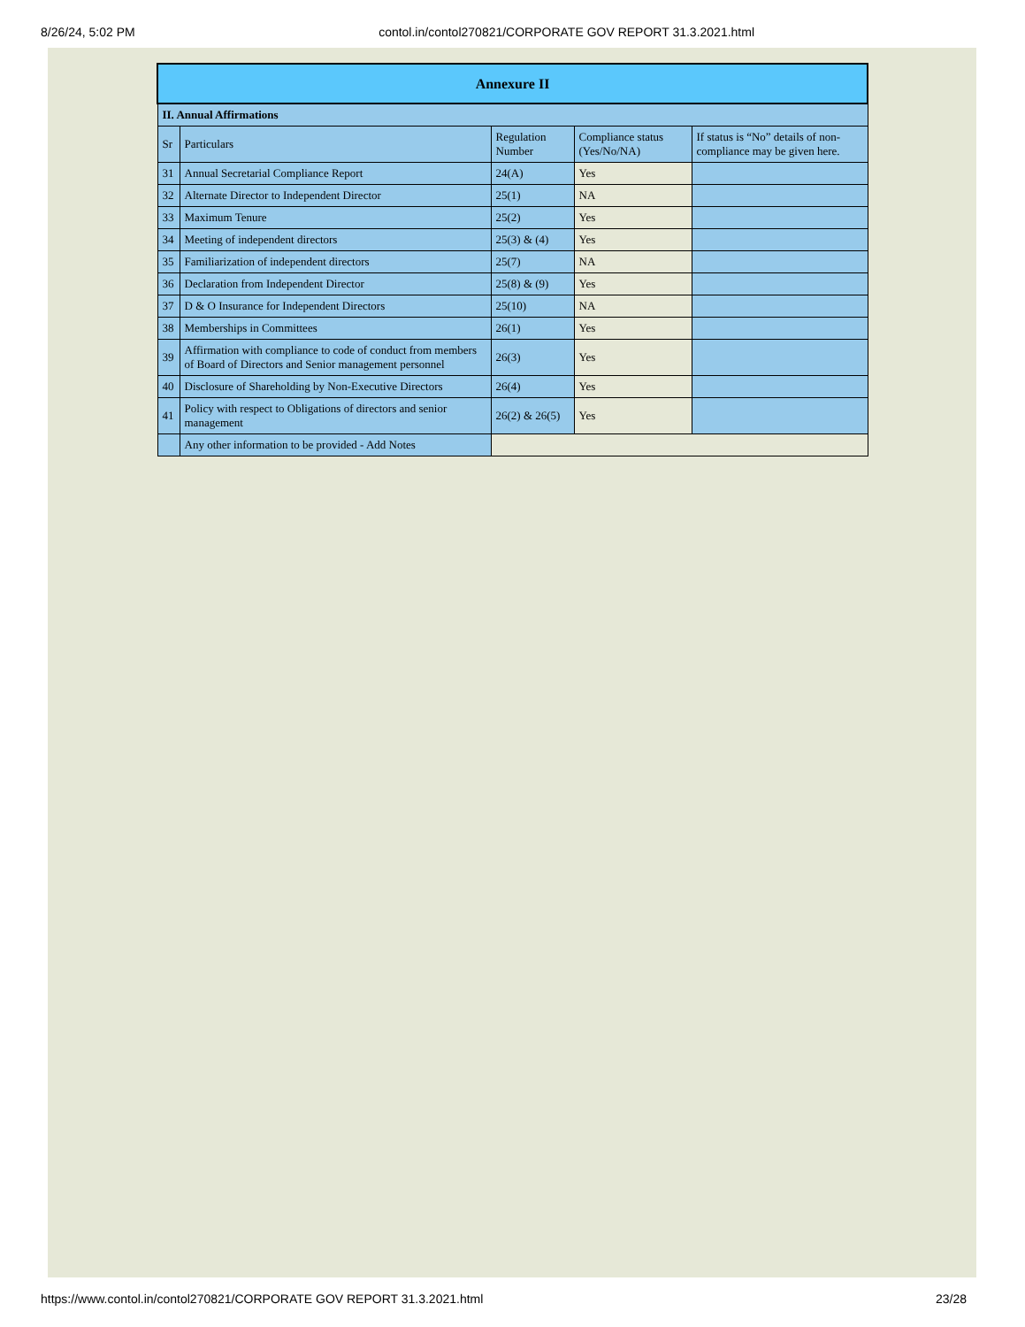8/26/24, 5:02 PM contol.in/contol270821/CORPORATE GOV REPORT 31.3.2021.html
| Annexure II | | | | |
| --- | --- | --- | --- | --- |
| II. Annual Affirmations | | | | |
| Sr | Particulars | Regulation Number | Compliance status (Yes/No/NA) | If status is “No” details of non-compliance may be given here. |
| 31 | Annual Secretarial Compliance Report | 24(A) | Yes | |
| 32 | Alternate Director to Independent Director | 25(1) | NA | |
| 33 | Maximum Tenure | 25(2) | Yes | |
| 34 | Meeting of independent directors | 25(3) & (4) | Yes | |
| 35 | Familiarization of independent directors | 25(7) | NA | |
| 36 | Declaration from Independent Director | 25(8) & (9) | Yes | |
| 37 | D & O Insurance for Independent Directors | 25(10) | NA | |
| 38 | Memberships in Committees | 26(1) | Yes | |
| 39 | Affirmation with compliance to code of conduct from members of Board of Directors and Senior management personnel | 26(3) | Yes | |
| 40 | Disclosure of Shareholding by Non-Executive Directors | 26(4) | Yes | |
| 41 | Policy with respect to Obligations of directors and senior management | 26(2) & 26(5) | Yes | |
| | Any other information to be provided - Add Notes | | | |
https://www.contol.in/contol270821/CORPORATE GOV REPORT 31.3.2021.html 23/28